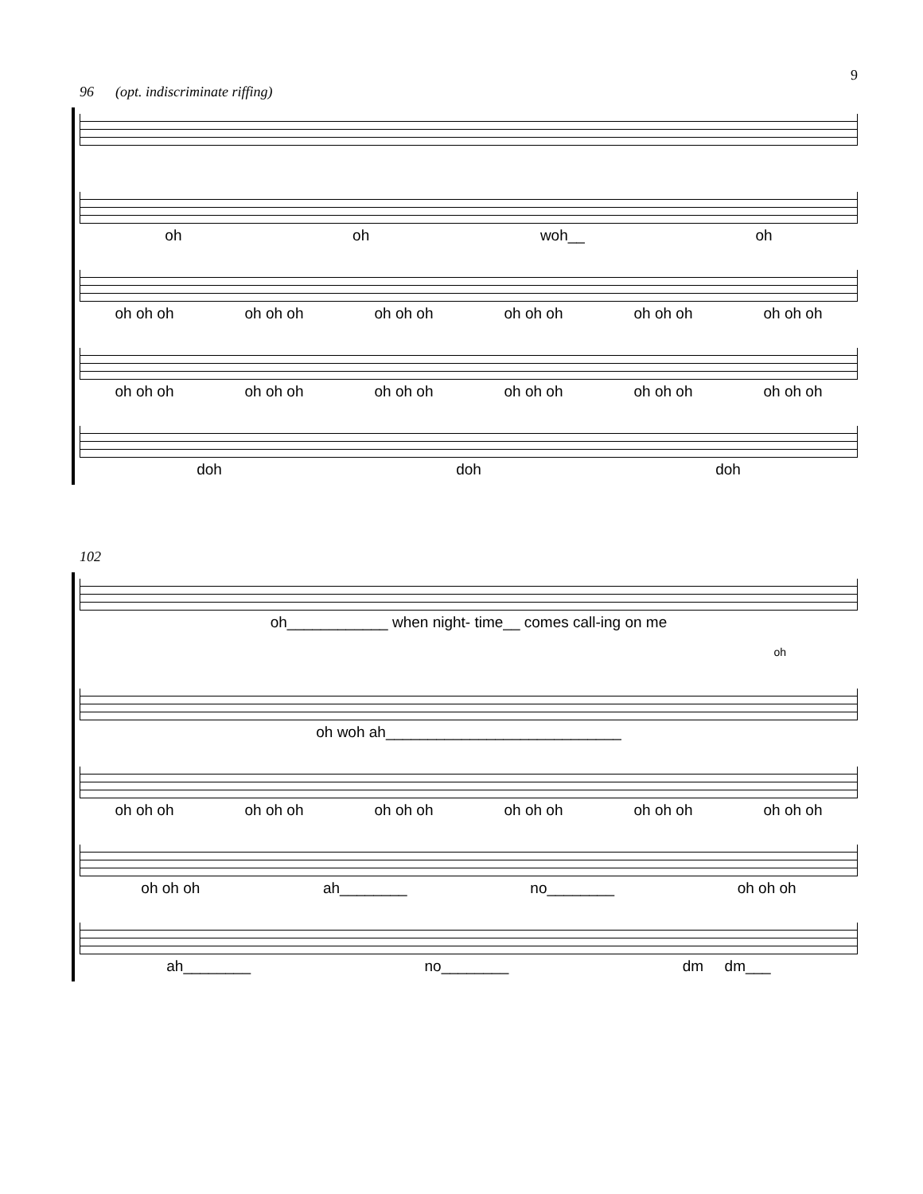9
96 (opt. indiscriminate riffing)
oh oh woh__ oh
oh oh oh oh oh oh oh oh oh oh oh oh oh oh oh oh oh oh
oh oh oh oh oh oh oh oh oh oh oh oh oh oh oh oh oh oh
doh doh doh
102
oh____________ when night- time__ comes call-ing on me
oh
oh woh ah____________________________
oh oh oh oh oh oh oh oh oh oh oh oh oh oh oh oh oh oh
oh oh oh ah________ no________ oh oh oh
ah________ no________ dm dm___